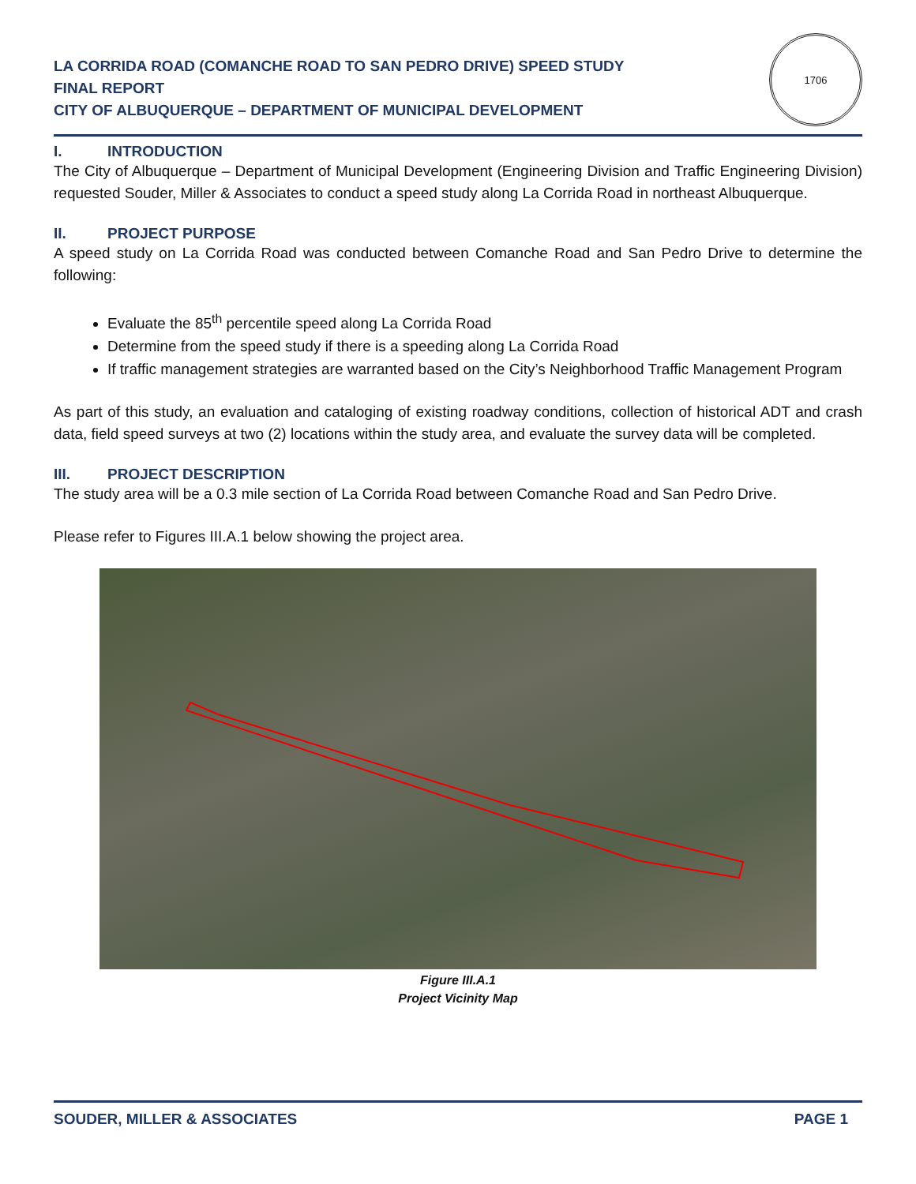LA CORRIDA ROAD (COMANCHE ROAD TO SAN PEDRO DRIVE) SPEED STUDY
FINAL REPORT
CITY OF ALBUQUERQUE – DEPARTMENT OF MUNICIPAL DEVELOPMENT
1706
I. INTRODUCTION
The City of Albuquerque – Department of Municipal Development (Engineering Division and Traffic Engineering Division) requested Souder, Miller & Associates to conduct a speed study along La Corrida Road in northeast Albuquerque.
II. PROJECT PURPOSE
A speed study on La Corrida Road was conducted between Comanche Road and San Pedro Drive to determine the following:
Evaluate the 85<sup>th</sup> percentile speed along La Corrida Road
Determine from the speed study if there is a speeding along La Corrida Road
If traffic management strategies are warranted based on the City’s Neighborhood Traffic Management Program
As part of this study, an evaluation and cataloging of existing roadway conditions, collection of historical ADT and crash data, field speed surveys at two (2) locations within the study area, and evaluate the survey data will be completed.
III. PROJECT DESCRIPTION
The study area will be a 0.3 mile section of La Corrida Road between Comanche Road and San Pedro Drive.
Please refer to Figures III.A.1 below showing the project area.
Figure III.A.1
Project Vicinity Map
SOUDER, MILLER & ASSOCIATES PAGE 1